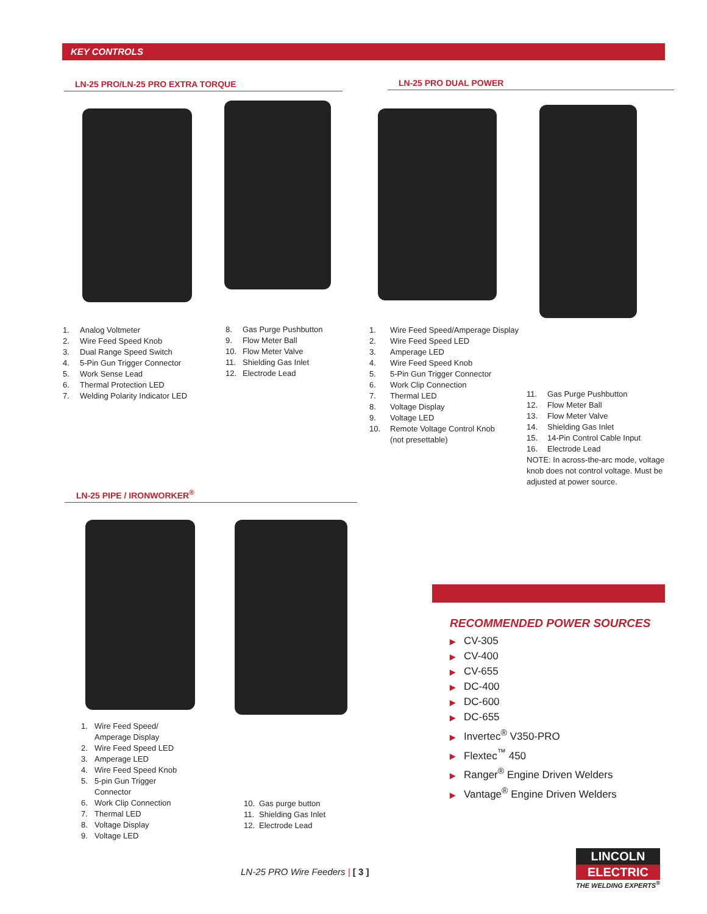KEY CONTROLS
LN-25 PRO/LN-25 PRO EXTRA TORQUE LN-25 PRO DUAL POWER
1. Analog Voltmeter
2. Wire Feed Speed Knob
3. Dual Range Speed Switch
4. 5-Pin Gun Trigger Connector
5. Work Sense Lead
6. Thermal Protection LED
7. Welding Polarity Indicator LED
8. Gas Purge Pushbutton
9. Flow Meter Ball
10. Flow Meter Valve
11. Shielding Gas Inlet
12. Electrode Lead
1. Wire Feed Speed/Amperage Display
2. Wire Feed Speed LED
3. Amperage LED
4. Wire Feed Speed Knob
5. 5-Pin Gun Trigger Connector
6. Work Clip Connection
7. Thermal LED
8. Voltage Display
9. Voltage LED
10. Remote Voltage Control Knob
(not presettable)
11. Gas Purge Pushbutton
12. Flow Meter Ball
13. Flow Meter Valve
14. Shielding Gas Inlet
15. 14-Pin Control Cable Input
16. Electrode Lead
NOTE: In across-the-arc mode, voltage knob does not control voltage. Must be adjusted at power source.
LN-25 PIPE / IRONWORKER<sup>®</sup>
1. Wire Feed Speed/
Amperage Display
2. Wire Feed Speed LED
3. Amperage LED
4. Wire Feed Speed Knob
5. 5-pin Gun Trigger
Connector
6. Work Clip Connection
7. Thermal LED
8. Voltage Display
9. Voltage LED
10. Gas purge button
11. Shielding Gas Inlet
12. Electrode Lead
RECOMMENDED POWER SOURCES
▶ CV-305
▶ CV-400
▶ CV-655
▶ DC-400
▶ DC-600
▶ DC-655
▶ Invertec<sup>®</sup> V350-PRO
▶ Flextec<sup>™</sup> 450
▶ Ranger<sup>®</sup> Engine Driven Welders
▶ Vantage<sup>®</sup> Engine Driven Welders
LN-25 PRO Wire Feeders | [ 3 ]
LINCOLN
ELECTRIC
THE WELDING EXPERTS<sup>®</sup>